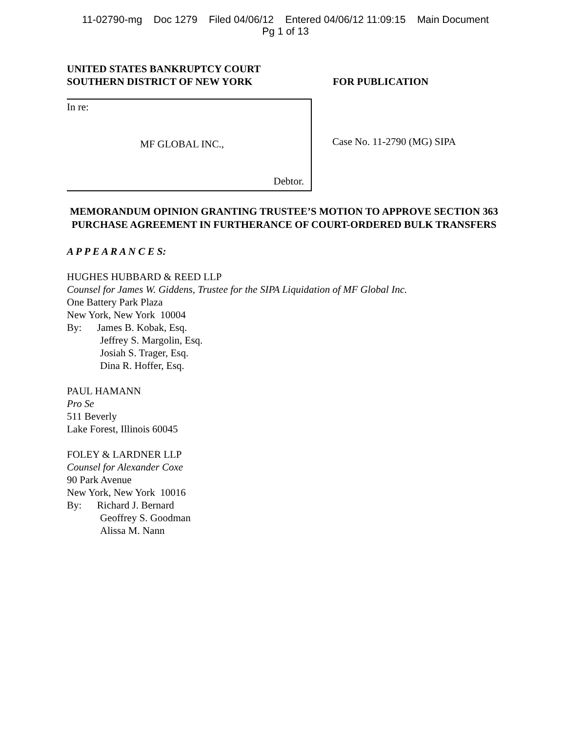11-02790-mg Doc 1279 Filed 04/06/12 Entered 04/06/12 11:09:15 Main Document
Pg 1 of 13
UNITED STATES BANKRUPTCY COURT
SOUTHERN DISTRICT OF NEW YORK
FOR PUBLICATION
In re:
MF GLOBAL INC.,
Debtor.
Case No. 11-2790 (MG) SIPA
MEMORANDUM OPINION GRANTING TRUSTEE’S MOTION TO APPROVE SECTION 363 PURCHASE AGREEMENT IN FURTHERANCE OF COURT-ORDERED BULK TRANSFERS
A P P E A R A N C E S:
HUGHES HUBBARD & REED LLP
Counsel for James W. Giddens, Trustee for the SIPA Liquidation of MF Global Inc.
One Battery Park Plaza
New York, New York 10004
By: James B. Kobak, Esq.
Jeffrey S. Margolin, Esq.
Josiah S. Trager, Esq.
Dina R. Hoffer, Esq.
PAUL HAMANN
Pro Se
511 Beverly
Lake Forest, Illinois 60045
FOLEY & LARDNER LLP
Counsel for Alexander Coxe
90 Park Avenue
New York, New York 10016
By: Richard J. Bernard
Geoffrey S. Goodman
Alissa M. Nann